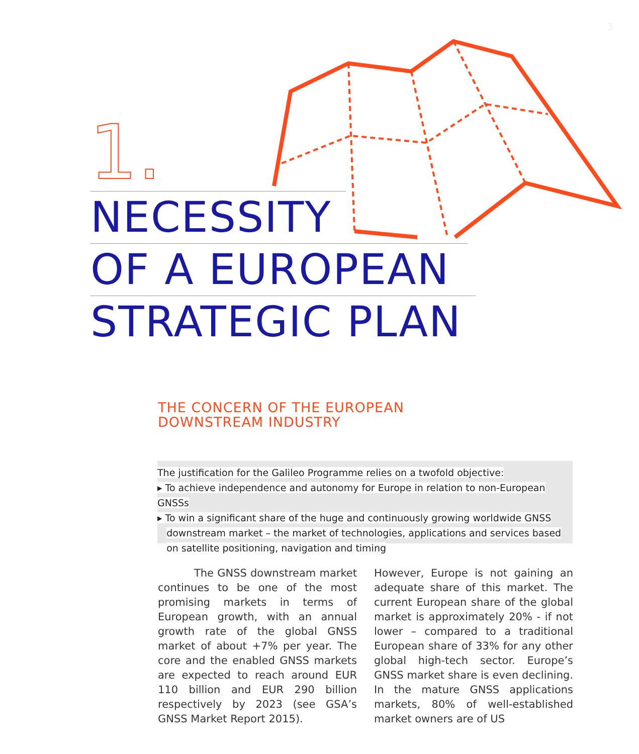3
1.
NECESSITY
OF A EUROPEAN
STRATEGIC PLAN
THE CONCERN OF THE EUROPEAN
DOWNSTREAM INDUSTRY
The justification for the Galileo Programme relies on a twofold objective:
▸ To achieve independence and autonomy for Europe in relation to non-European GNSSs
▸ To win a significant share of the huge and continuously growing worldwide GNSS
downstream market – the market of technologies, applications and services based
on satellite positioning, navigation and timing
The GNSS downstream market continues to be one of the most promising markets in terms of European growth, with an annual growth rate of the global GNSS market of about +7% per year. The core and the enabled GNSS markets are expected to reach around EUR 110 billion and EUR 290 billion respectively by 2023 (see GSA’s GNSS Market Report 2015).
However, Europe is not gaining an adequate share of this market. The current European share of the global market is approximately 20% - if not lower – compared to a traditional European share of 33% for any other global high-tech sector. Europe’s GNSS market share is even declining. In the mature GNSS applications markets, 80% of well-established market owners are of US